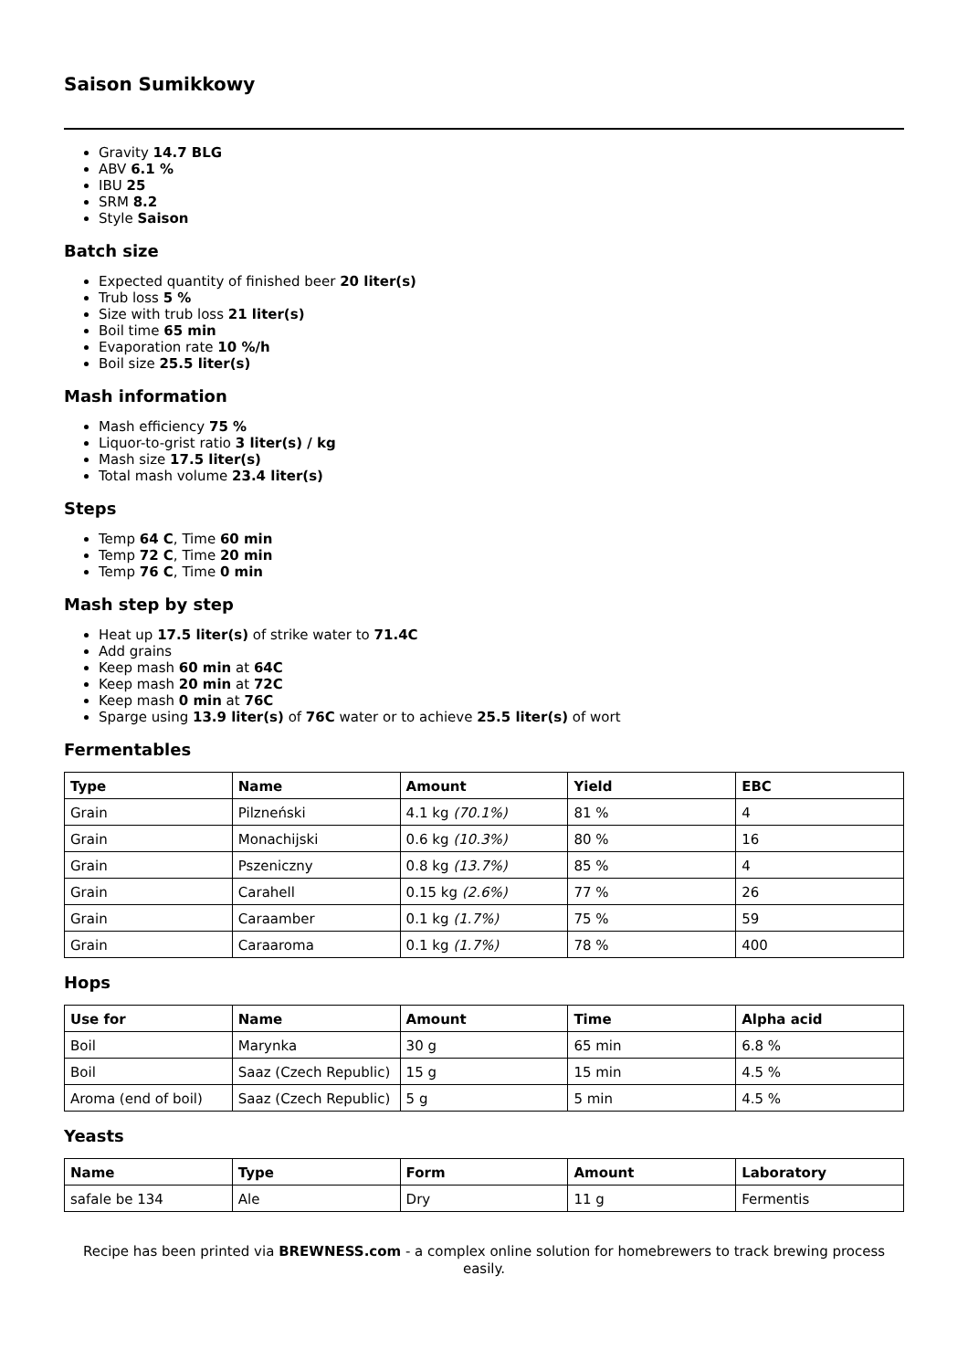Saison Sumikkowy
Gravity 14.7 BLG
ABV 6.1 %
IBU 25
SRM 8.2
Style Saison
Batch size
Expected quantity of finished beer 20 liter(s)
Trub loss 5 %
Size with trub loss 21 liter(s)
Boil time 65 min
Evaporation rate 10 %/h
Boil size 25.5 liter(s)
Mash information
Mash efficiency 75 %
Liquor-to-grist ratio 3 liter(s) / kg
Mash size 17.5 liter(s)
Total mash volume 23.4 liter(s)
Steps
Temp 64 C, Time 60 min
Temp 72 C, Time 20 min
Temp 76 C, Time 0 min
Mash step by step
Heat up 17.5 liter(s) of strike water to 71.4C
Add grains
Keep mash 60 min at 64C
Keep mash 20 min at 72C
Keep mash 0 min at 76C
Sparge using 13.9 liter(s) of 76C water or to achieve 25.5 liter(s) of wort
Fermentables
| Type | Name | Amount | Yield | EBC |
| --- | --- | --- | --- | --- |
| Grain | Pilzneński | 4.1 kg (70.1%) | 81 % | 4 |
| Grain | Monachijski | 0.6 kg (10.3%) | 80 % | 16 |
| Grain | Pszeniczny | 0.8 kg (13.7%) | 85 % | 4 |
| Grain | Carahell | 0.15 kg (2.6%) | 77 % | 26 |
| Grain | Caraamber | 0.1 kg (1.7%) | 75 % | 59 |
| Grain | Caraaroma | 0.1 kg (1.7%) | 78 % | 400 |
Hops
| Use for | Name | Amount | Time | Alpha acid |
| --- | --- | --- | --- | --- |
| Boil | Marynka | 30 g | 65 min | 6.8 % |
| Boil | Saaz (Czech Republic) | 15 g | 15 min | 4.5 % |
| Aroma (end of boil) | Saaz (Czech Republic) | 5 g | 5 min | 4.5 % |
Yeasts
| Name | Type | Form | Amount | Laboratory |
| --- | --- | --- | --- | --- |
| safale be 134 | Ale | Dry | 11 g | Fermentis |
Recipe has been printed via BREWNESS.com - a complex online solution for homebrewers to track brewing process easily.